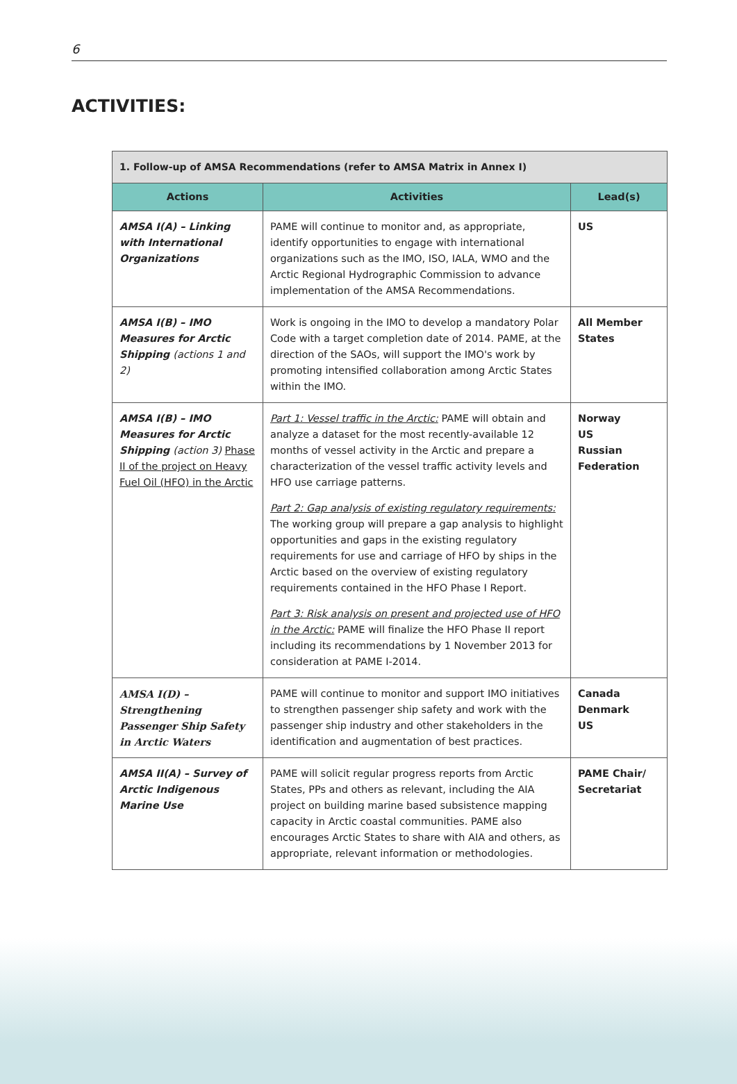6
ACTIVITIES:
| 1. Follow-up of AMSA Recommendations (refer to AMSA Matrix in Annex I) | | |
| Actions | Activities | Lead(s) |
| AMSA I(A) – Linking with International Organizations | PAME will continue to monitor and, as appropriate, identify opportunities to engage with international organizations such as the IMO, ISO, IALA, WMO and the Arctic Regional Hydrographic Commission to advance implementation of the AMSA Recommendations. | US |
| AMSA I(B) – IMO Measures for Arctic Shipping (actions 1 and 2) | Work is ongoing in the IMO to develop a mandatory Polar Code with a target completion date of 2014. PAME, at the direction of the SAOs, will support the IMO's work by promoting intensified collaboration among Arctic States within the IMO. | All Member States |
| AMSA I(B) – IMO Measures for Arctic Shipping (action 3) Phase II of the project on Heavy Fuel Oil (HFO) in the Arctic | Part 1: Vessel traffic in the Arctic: PAME will obtain and analyze a dataset for the most recently-available 12 months of vessel activity in the Arctic and prepare a characterization of the vessel traffic activity levels and HFO use carriage patterns. Part 2: Gap analysis of existing regulatory requirements: The working group will prepare a gap analysis to highlight opportunities and gaps in the existing regulatory requirements for use and carriage of HFO by ships in the Arctic based on the overview of existing regulatory requirements contained in the HFO Phase I Report. Part 3: Risk analysis on present and projected use of HFO in the Arctic: PAME will finalize the HFO Phase II report including its recommendations by 1 November 2013 for consideration at PAME I-2014. | Norway US Russian Federation |
| AMSA I(D) – Strengthening Passenger Ship Safety in Arctic Waters | PAME will continue to monitor and support IMO initiatives to strengthen passenger ship safety and work with the passenger ship industry and other stakeholders in the identification and augmentation of best practices. | Canada Denmark US |
| AMSA II(A) – Survey of Arctic Indigenous Marine Use | PAME will solicit regular progress reports from Arctic States, PPs and others as relevant, including the AIA project on building marine based subsistence mapping capacity in Arctic coastal communities. PAME also encourages Arctic States to share with AIA and others, as appropriate, relevant information or methodologies. | PAME Chair/ Secretariat |